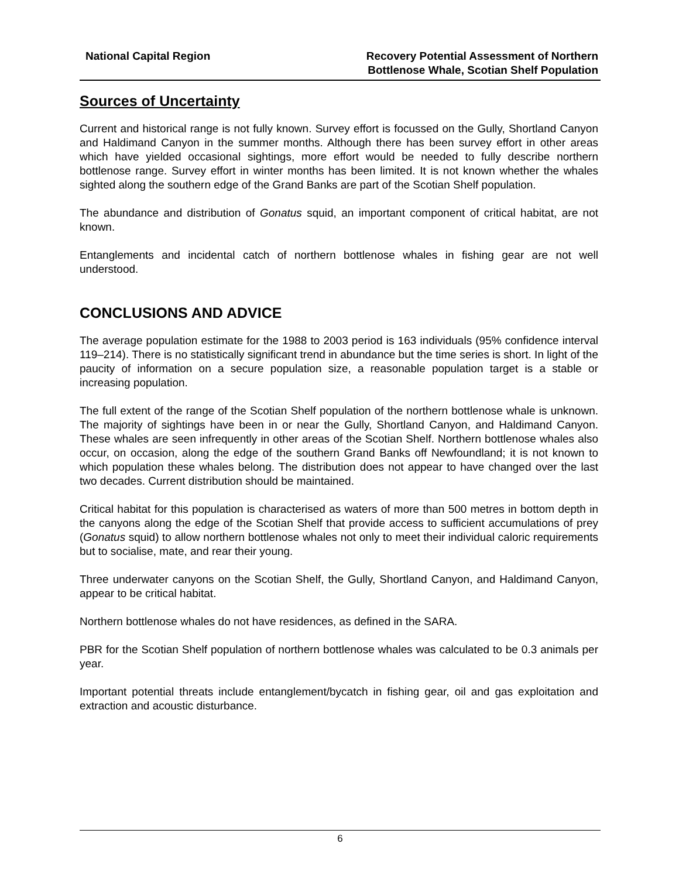National Capital Region Recovery Potential Assessment of Northern
Bottlenose Whale, Scotian Shelf Population
Sources of Uncertainty
Current and historical range is not fully known. Survey effort is focussed on the Gully, Shortland Canyon and Haldimand Canyon in the summer months. Although there has been survey effort in other areas which have yielded occasional sightings, more effort would be needed to fully describe northern bottlenose range. Survey effort in winter months has been limited. It is not known whether the whales sighted along the southern edge of the Grand Banks are part of the Scotian Shelf population.
The abundance and distribution of Gonatus squid, an important component of critical habitat, are not known.
Entanglements and incidental catch of northern bottlenose whales in fishing gear are not well understood.
CONCLUSIONS AND ADVICE
The average population estimate for the 1988 to 2003 period is 163 individuals (95% confidence interval 119–214). There is no statistically significant trend in abundance but the time series is short. In light of the paucity of information on a secure population size, a reasonable population target is a stable or increasing population.
The full extent of the range of the Scotian Shelf population of the northern bottlenose whale is unknown. The majority of sightings have been in or near the Gully, Shortland Canyon, and Haldimand Canyon. These whales are seen infrequently in other areas of the Scotian Shelf. Northern bottlenose whales also occur, on occasion, along the edge of the southern Grand Banks off Newfoundland; it is not known to which population these whales belong. The distribution does not appear to have changed over the last two decades. Current distribution should be maintained.
Critical habitat for this population is characterised as waters of more than 500 metres in bottom depth in the canyons along the edge of the Scotian Shelf that provide access to sufficient accumulations of prey (Gonatus squid) to allow northern bottlenose whales not only to meet their individual caloric requirements but to socialise, mate, and rear their young.
Three underwater canyons on the Scotian Shelf, the Gully, Shortland Canyon, and Haldimand Canyon, appear to be critical habitat.
Northern bottlenose whales do not have residences, as defined in the SARA.
PBR for the Scotian Shelf population of northern bottlenose whales was calculated to be 0.3 animals per year.
Important potential threats include entanglement/bycatch in fishing gear, oil and gas exploitation and extraction and acoustic disturbance.
6